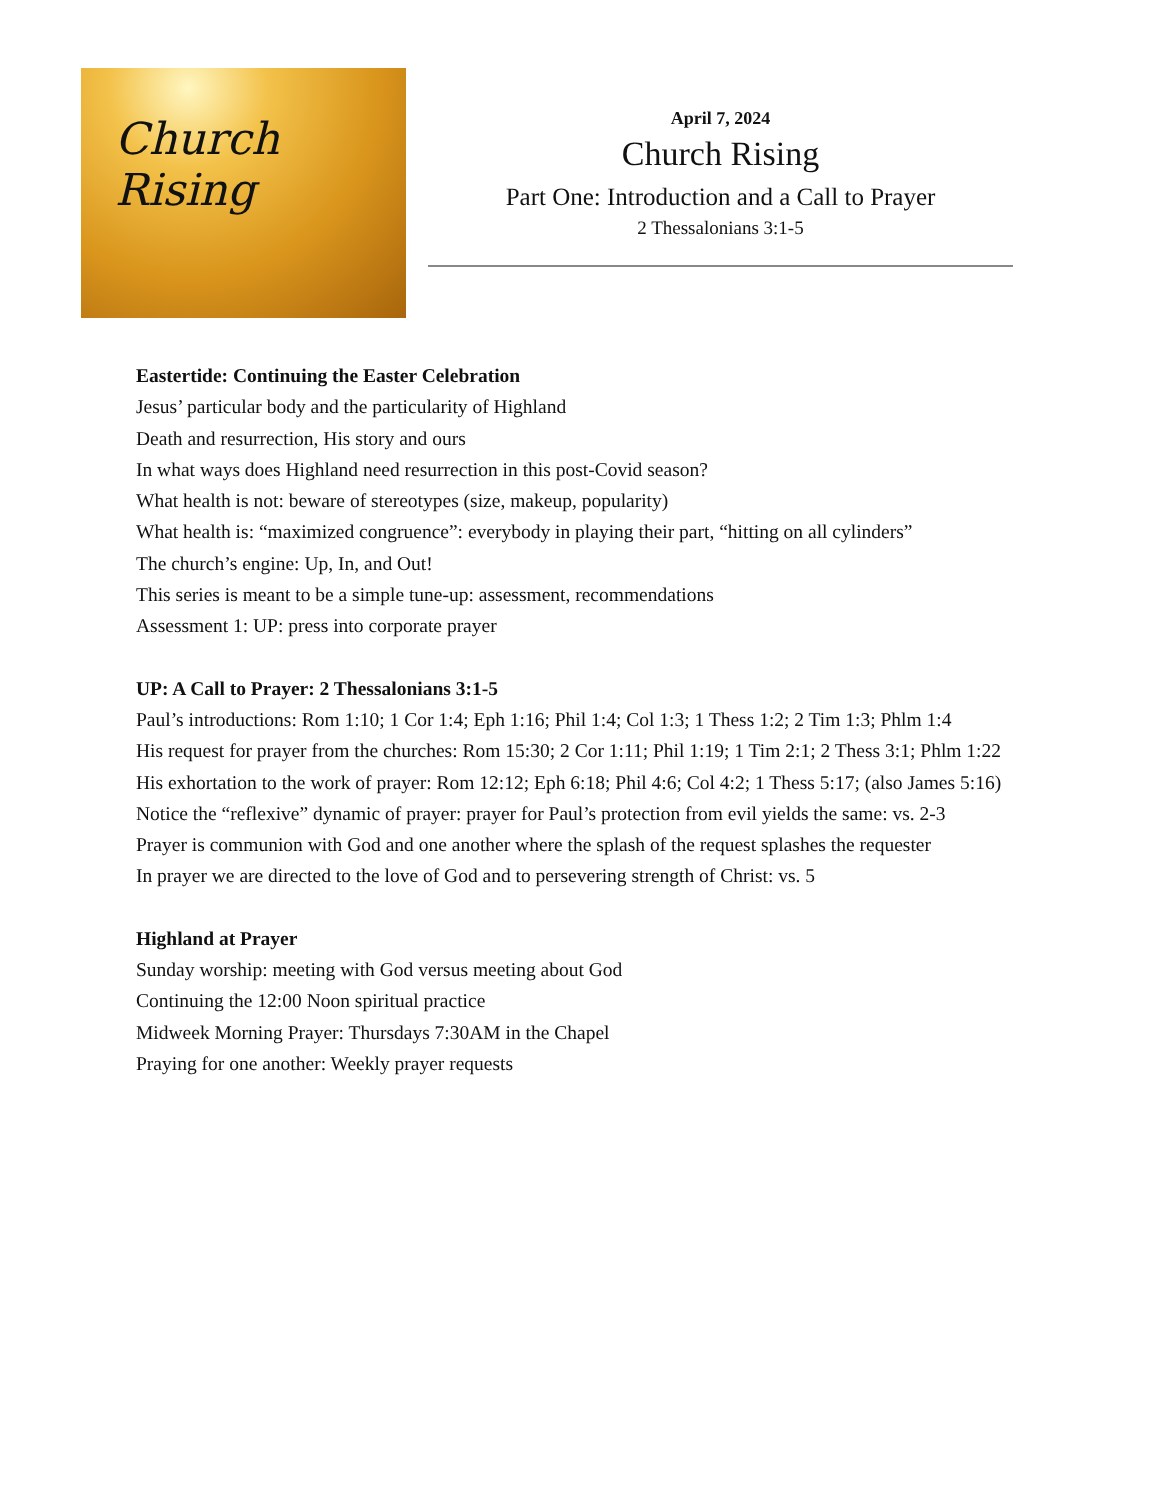Church Rising
April 7, 2024
Church Rising
Part One: Introduction and a Call to Prayer
2 Thessalonians 3:1-5
Eastertide: Continuing the Easter Celebration
Jesus’ particular body and the particularity of Highland
Death and resurrection, His story and ours
In what ways does Highland need resurrection in this post-Covid season?
What health is not: beware of stereotypes (size, makeup, popularity)
What health is: “maximized congruence”: everybody in playing their part, “hitting on all cylinders”
The church’s engine: Up, In, and Out!
This series is meant to be a simple tune-up: assessment, recommendations
Assessment 1: UP: press into corporate prayer
UP: A Call to Prayer: 2 Thessalonians 3:1-5
Paul’s introductions: Rom 1:10; 1 Cor 1:4; Eph 1:16; Phil 1:4; Col 1:3; 1 Thess 1:2; 2 Tim 1:3; Phlm 1:4
His request for prayer from the churches: Rom 15:30; 2 Cor 1:11; Phil 1:19; 1 Tim 2:1; 2 Thess 3:1; Phlm 1:22
His exhortation to the work of prayer: Rom 12:12; Eph 6:18; Phil 4:6; Col 4:2; 1 Thess 5:17; (also James 5:16)
Notice the “reflexive” dynamic of prayer: prayer for Paul’s protection from evil yields the same: vs. 2-3
Prayer is communion with God and one another where the splash of the request splashes the requester
In prayer we are directed to the love of God and to persevering strength of Christ: vs. 5
Highland at Prayer
Sunday worship: meeting with God versus meeting about God
Continuing the 12:00 Noon spiritual practice
Midweek Morning Prayer: Thursdays 7:30AM in the Chapel
Praying for one another: Weekly prayer requests